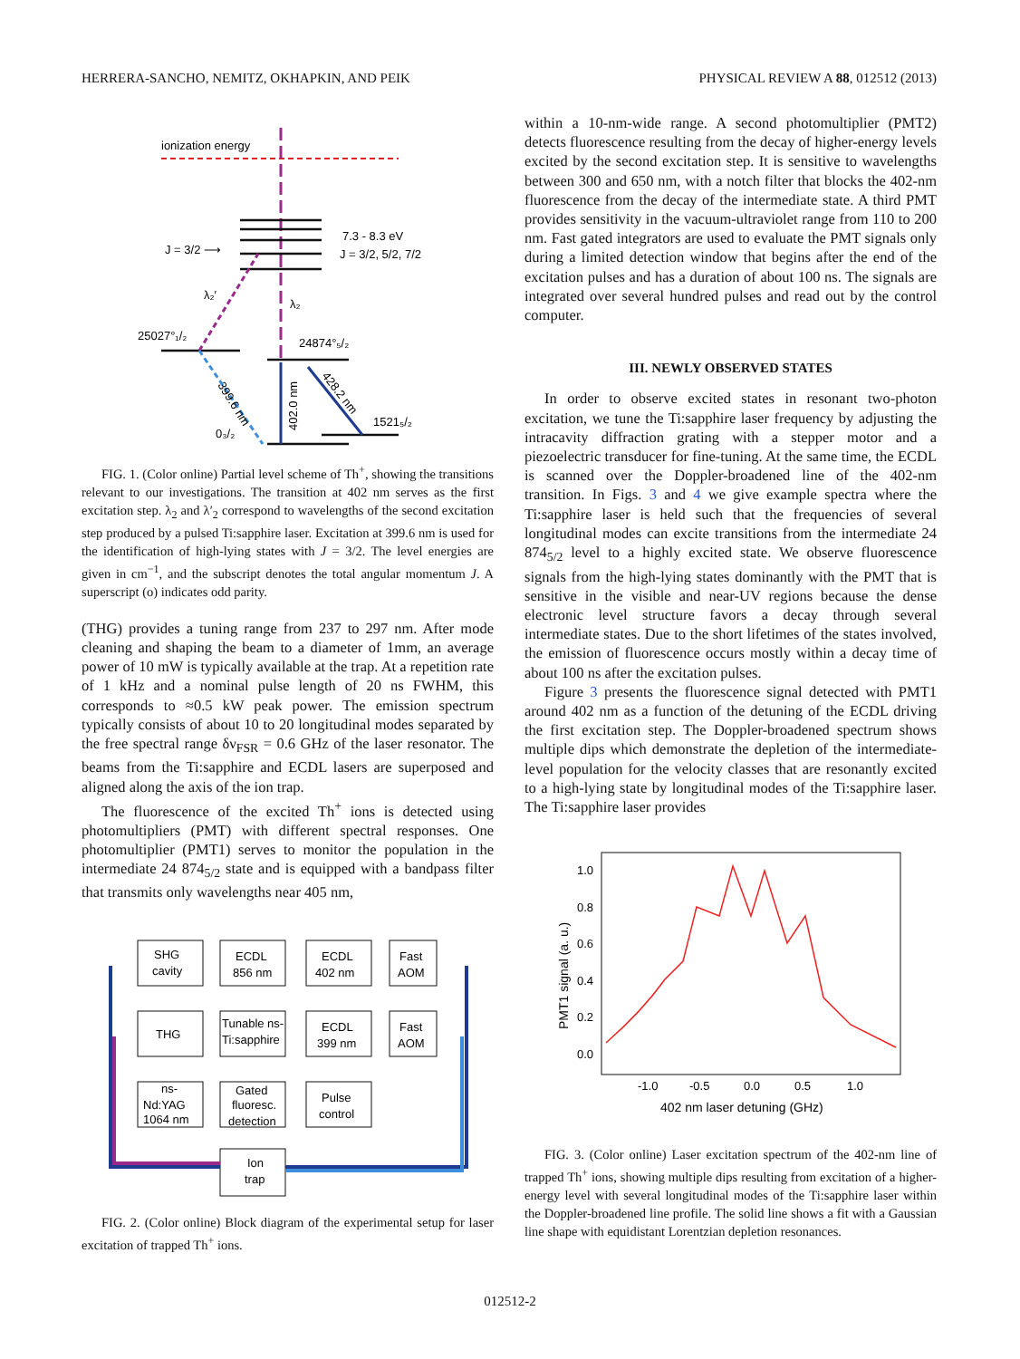HERRERA-SANCHO, NEMITZ, OKHAPKIN, AND PEIK PHYSICAL REVIEW A 88, 012512 (2013)
ionization energy
7.3 - 8.3 eV
J = 3/2, 5/2, 7/2
J = 3/2 ⟶
λ₂′
λ₂
25027°₁/₂
24874°₅/₂
0₃/₂
1521₅/₂
399.6 nm
402.0 nm
428.2 nm
FIG. 1. (Color online) Partial level scheme of Th<sup>+</sup>, showing the transitions relevant to our investigations. The transition at 402 nm serves as the first excitation step. λ<sub>2</sub> and λ′<sub>2</sub> correspond to wavelengths of the second excitation step produced by a pulsed Ti:sapphire laser. Excitation at 399.6 nm is used for the identification of high-lying states with J = 3/2. The level energies are given in cm<sup>−1</sup>, and the subscript denotes the total angular momentum J. A superscript (o) indicates odd parity.
(THG) provides a tuning range from 237 to 297 nm. After mode cleaning and shaping the beam to a diameter of 1mm, an average power of 10 mW is typically available at the trap. At a repetition rate of 1 kHz and a nominal pulse length of 20 ns FWHM, this corresponds to ≈0.5 kW peak power. The emission spectrum typically consists of about 10 to 20 longitudinal modes separated by the free spectral range δν<sub>FSR</sub> = 0.6 GHz of the laser resonator. The beams from the Ti:sapphire and ECDL lasers are superposed and aligned along the axis of the ion trap.
The fluorescence of the excited Th<sup>+</sup> ions is detected using photomultipliers (PMT) with different spectral responses. One photomultiplier (PMT1) serves to monitor the population in the intermediate 24 874<sub>5/2</sub> state and is equipped with a bandpass filter that transmits only wavelengths near 405 nm,
SHG
cavity
ECDL
856 nm
ECDL
402 nm
Fast
AOM
THG
Tunable ns-
Ti:sapphire
ECDL
399 nm
Fast
AOM
ns-
Nd:YAG
1064 nm
Gated
fluoresc.
detection
Pulse
control
Ion
trap
FIG. 2. (Color online) Block diagram of the experimental setup for laser excitation of trapped Th<sup>+</sup> ions.
within a 10-nm-wide range. A second photomultiplier (PMT2) detects fluorescence resulting from the decay of higher-energy levels excited by the second excitation step. It is sensitive to wavelengths between 300 and 650 nm, with a notch filter that blocks the 402-nm fluorescence from the decay of the intermediate state. A third PMT provides sensitivity in the vacuum-ultraviolet range from 110 to 200 nm. Fast gated integrators are used to evaluate the PMT signals only during a limited detection window that begins after the end of the excitation pulses and has a duration of about 100 ns. The signals are integrated over several hundred pulses and read out by the control computer.
III. NEWLY OBSERVED STATES
In order to observe excited states in resonant two-photon excitation, we tune the Ti:sapphire laser frequency by adjusting the intracavity diffraction grating with a stepper motor and a piezoelectric transducer for fine-tuning. At the same time, the ECDL is scanned over the Doppler-broadened line of the 402-nm transition. In Figs. 3 and 4 we give example spectra where the Ti:sapphire laser is held such that the frequencies of several longitudinal modes can excite transitions from the intermediate 24 874<sub>5/2</sub> level to a highly excited state. We observe fluorescence signals from the high-lying states dominantly with the PMT that is sensitive in the visible and near-UV regions because the dense electronic level structure favors a decay through several intermediate states. Due to the short lifetimes of the states involved, the emission of fluorescence occurs mostly within a decay time of about 100 ns after the excitation pulses.
Figure 3 presents the fluorescence signal detected with PMT1 around 402 nm as a function of the detuning of the ECDL driving the first excitation step. The Doppler-broadened spectrum shows multiple dips which demonstrate the depletion of the intermediate-level population for the velocity classes that are resonantly excited to a high-lying state by longitudinal modes of the Ti:sapphire laser. The Ti:sapphire laser provides
1.0
0.8
0.6
0.4
0.2
0.0
-1.0
-0.5
0.0
0.5
1.0
402 nm laser detuning (GHz)
PMT1 signal (a. u.)
FIG. 3. (Color online) Laser excitation spectrum of the 402-nm line of trapped Th<sup>+</sup> ions, showing multiple dips resulting from excitation of a higher-energy level with several longitudinal modes of the Ti:sapphire laser within the Doppler-broadened line profile. The solid line shows a fit with a Gaussian line shape with equidistant Lorentzian depletion resonances.
012512-2